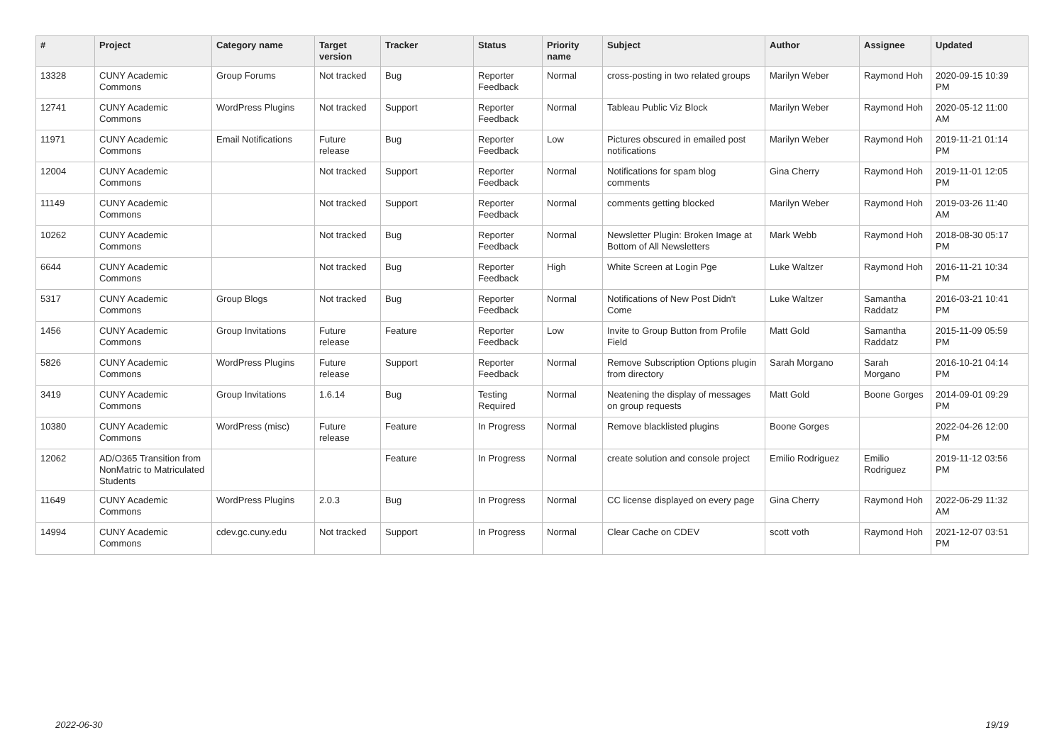| # | Project | Category name | Target version | Tracker | Status | Priority name | Subject | Author | Assignee | Updated |
| --- | --- | --- | --- | --- | --- | --- | --- | --- | --- | --- |
| 13328 | CUNY Academic Commons | Group Forums | Not tracked | Bug | Reporter Feedback | Normal | cross-posting in two related groups | Marilyn Weber | Raymond Hoh | 2020-09-15 10:39 PM |
| 12741 | CUNY Academic Commons | WordPress Plugins | Not tracked | Support | Reporter Feedback | Normal | Tableau Public Viz Block | Marilyn Weber | Raymond Hoh | 2020-05-12 11:00 AM |
| 11971 | CUNY Academic Commons | Email Notifications | Future release | Bug | Reporter Feedback | Low | Pictures obscured in emailed post notifications | Marilyn Weber | Raymond Hoh | 2019-11-21 01:14 PM |
| 12004 | CUNY Academic Commons | | Not tracked | Support | Reporter Feedback | Normal | Notifications for spam blog comments | Gina Cherry | Raymond Hoh | 2019-11-01 12:05 PM |
| 11149 | CUNY Academic Commons | | Not tracked | Support | Reporter Feedback | Normal | comments getting blocked | Marilyn Weber | Raymond Hoh | 2019-03-26 11:40 AM |
| 10262 | CUNY Academic Commons | | Not tracked | Bug | Reporter Feedback | Normal | Newsletter Plugin: Broken Image at Bottom of All Newsletters | Mark Webb | Raymond Hoh | 2018-08-30 05:17 PM |
| 6644 | CUNY Academic Commons | | Not tracked | Bug | Reporter Feedback | High | White Screen at Login Pge | Luke Waltzer | Raymond Hoh | 2016-11-21 10:34 PM |
| 5317 | CUNY Academic Commons | Group Blogs | Not tracked | Bug | Reporter Feedback | Normal | Notifications of New Post Didn't Come | Luke Waltzer | Samantha Raddatz | 2016-03-21 10:41 PM |
| 1456 | CUNY Academic Commons | Group Invitations | Future release | Feature | Reporter Feedback | Low | Invite to Group Button from Profile Field | Matt Gold | Samantha Raddatz | 2015-11-09 05:59 PM |
| 5826 | CUNY Academic Commons | WordPress Plugins | Future release | Support | Reporter Feedback | Normal | Remove Subscription Options plugin from directory | Sarah Morgano | Sarah Morgano | 2016-10-21 04:14 PM |
| 3419 | CUNY Academic Commons | Group Invitations | 1.6.14 | Bug | Testing Required | Normal | Neatening the display of messages on group requests | Matt Gold | Boone Gorges | 2014-09-01 09:29 PM |
| 10380 | CUNY Academic Commons | WordPress (misc) | Future release | Feature | In Progress | Normal | Remove blacklisted plugins | Boone Gorges | | 2022-04-26 12:00 PM |
| 12062 | AD/O365 Transition from NonMatric to Matriculated Students | | | Feature | In Progress | Normal | create solution and console project | Emilio Rodriguez | Emilio Rodriguez | 2019-11-12 03:56 PM |
| 11649 | CUNY Academic Commons | WordPress Plugins | 2.0.3 | Bug | In Progress | Normal | CC license displayed on every page | Gina Cherry | Raymond Hoh | 2022-06-29 11:32 AM |
| 14994 | CUNY Academic Commons | cdev.gc.cuny.edu | Not tracked | Support | In Progress | Normal | Clear Cache on CDEV | scott voth | Raymond Hoh | 2021-12-07 03:51 PM |
2022-06-30 19/19